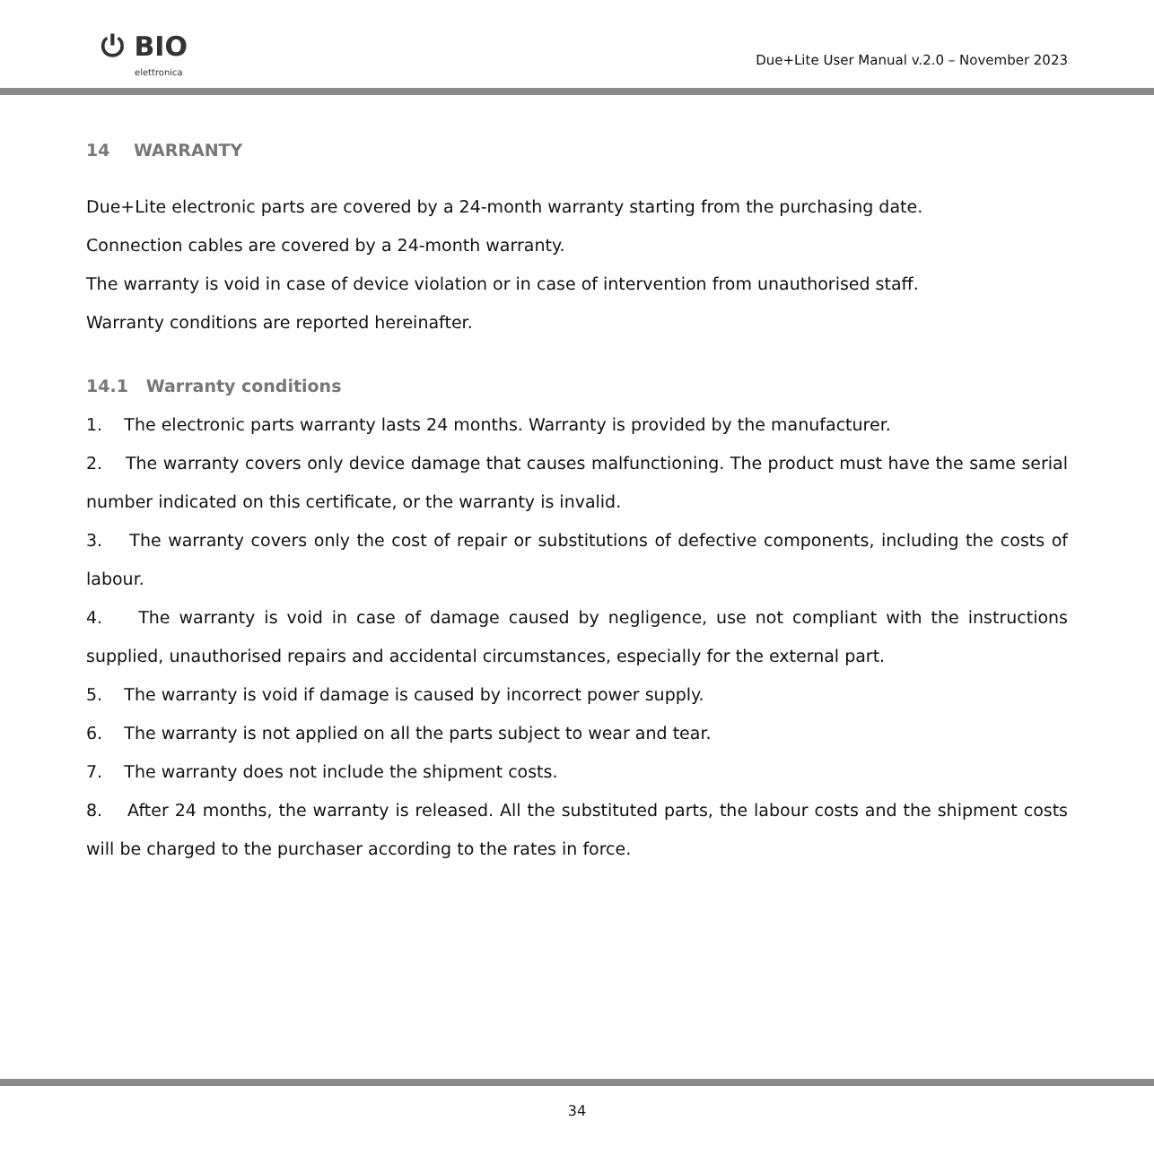⏻ BIO
elettronica
Due+Lite User Manual v.2.0 – November 2023
14 WARRANTY
Due+Lite electronic parts are covered by a 24-month warranty starting from the purchasing date.
Connection cables are covered by a 24-month warranty.
The warranty is void in case of device violation or in case of intervention from unauthorised staff.
Warranty conditions are reported hereinafter.
14.1 Warranty conditions
1. The electronic parts warranty lasts 24 months. Warranty is provided by the manufacturer.
2. The warranty covers only device damage that causes malfunctioning. The product must have the same serial number indicated on this certificate, or the warranty is invalid.
3. The warranty covers only the cost of repair or substitutions of defective components, including the costs of labour.
4. The warranty is void in case of damage caused by negligence, use not compliant with the instructions supplied, unauthorised repairs and accidental circumstances, especially for the external part.
5. The warranty is void if damage is caused by incorrect power supply.
6. The warranty is not applied on all the parts subject to wear and tear.
7. The warranty does not include the shipment costs.
8. After 24 months, the warranty is released. All the substituted parts, the labour costs and the shipment costs will be charged to the purchaser according to the rates in force.
34